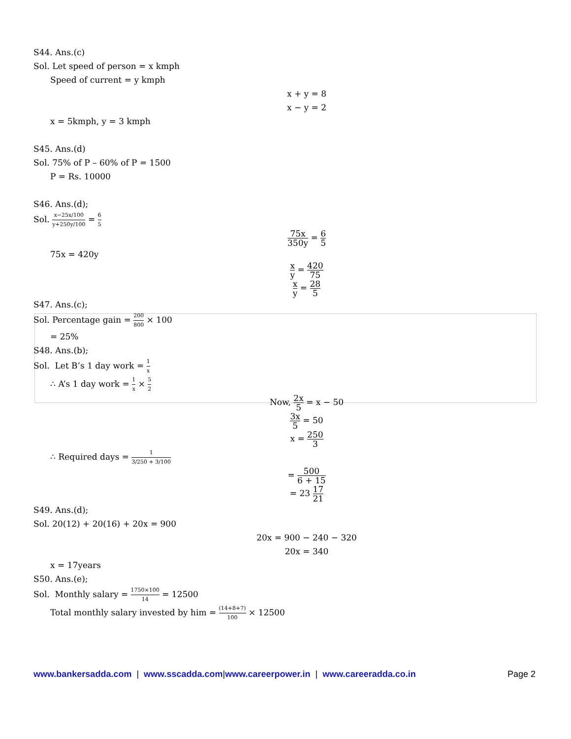S44. Ans.(c)
Sol. Let speed of person = x kmph
Speed of current = y kmph
x + y = 8
x − y = 2
x = 5kmph, y = 3 kmph
S45. Ans.(d)
Sol. 75% of P – 60% of P = 1500
P = Rs. 10000
S46. Ans.(d);
Sol. x−25x/100 y+250y/100 = 6 5
75x 350y = 6 5
75x = 420y
x y = 420 75
x y = 28 5
S47. Ans.(c);
Sol. Percentage gain = 200 800 × 100
= 25%
S48. Ans.(b);
Sol. Let B’s 1 day work = 1 x
∴ A’s 1 day work = 1 x × 5 2
Now, 2x 5 = x − 50
3x 5 = 50
x = 250 3
∴ Required days = 1 3/250 + 3/100
= 500 6 + 15
= 23 17 21
S49. Ans.(d);
Sol. 20(12) + 20(16) + 20x = 900
20x = 900 − 240 − 320
20x = 340
x = 17years
S50. Ans.(e);
Sol. Monthly salary = 1750×100 14 = 12500
Total monthly salary invested by him = (14+8+7) 100 × 12500
www.bankersadda.com | www.sscadda.com|www.careerpower.in | www.careeradda.co.in Page 2